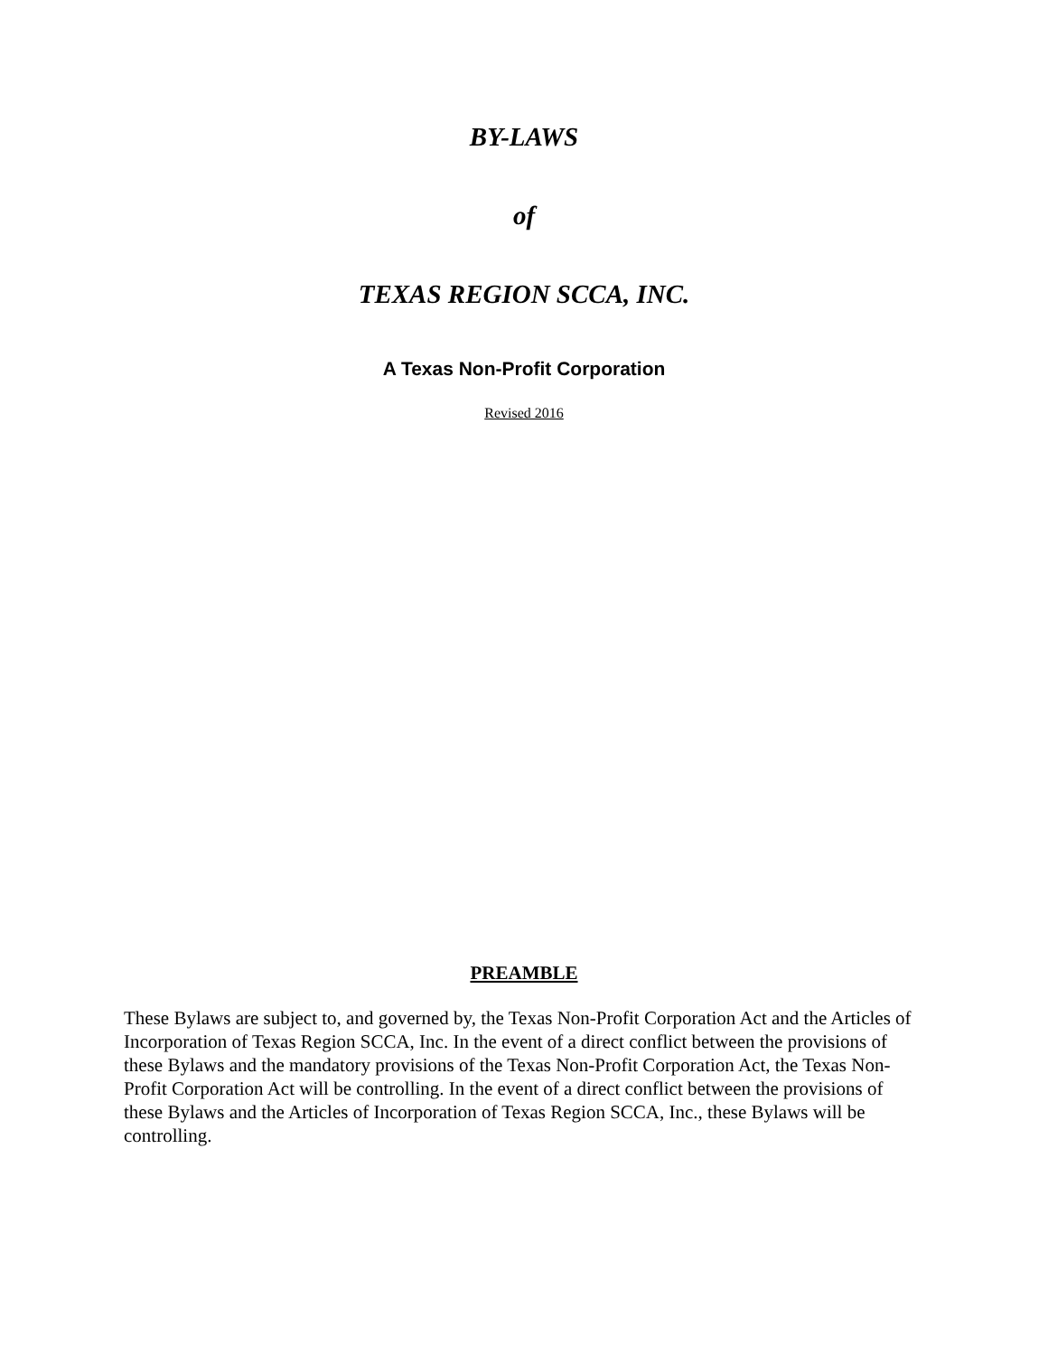BY-LAWS
of
TEXAS REGION SCCA, INC.
A Texas Non-Profit Corporation
Revised 2016
PREAMBLE
These Bylaws are subject to, and governed by, the Texas Non-Profit Corporation Act and the Articles of Incorporation of Texas Region SCCA, Inc. In the event of a direct conflict between the provisions of these Bylaws and the mandatory provisions of the Texas Non-Profit Corporation Act, the Texas Non-Profit Corporation Act will be controlling. In the event of a direct conflict between the provisions of these Bylaws and the Articles of Incorporation of Texas Region SCCA, Inc., these Bylaws will be controlling.